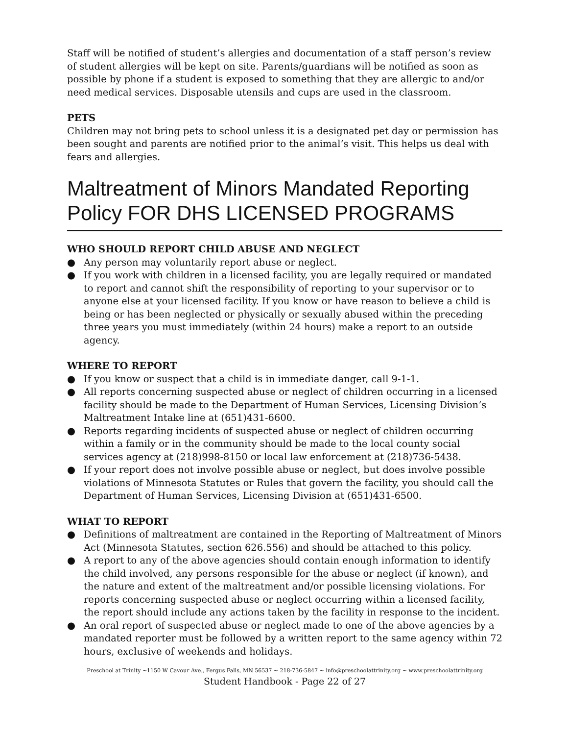Staff will be notified of student’s allergies and documentation of a staff person’s review of student allergies will be kept on site. Parents/guardians will be notified as soon as possible by phone if a student is exposed to something that they are allergic to and/or need medical services. Disposable utensils and cups are used in the classroom.
PETS
Children may not bring pets to school unless it is a designated pet day or permission has been sought and parents are notified prior to the animal’s visit. This helps us deal with fears and allergies.
Maltreatment of Minors Mandated Reporting Policy FOR DHS LICENSED PROGRAMS
WHO SHOULD REPORT CHILD ABUSE AND NEGLECT
● Any person may voluntarily report abuse or neglect.
● If you work with children in a licensed facility, you are legally required or mandated to report and cannot shift the responsibility of reporting to your supervisor or to anyone else at your licensed facility. If you know or have reason to believe a child is being or has been neglected or physically or sexually abused within the preceding three years you must immediately (within 24 hours) make a report to an outside agency.
WHERE TO REPORT
● If you know or suspect that a child is in immediate danger, call 9-1-1.
● All reports concerning suspected abuse or neglect of children occurring in a licensed facility should be made to the Department of Human Services, Licensing Division’s Maltreatment Intake line at (651)431-6600.
● Reports regarding incidents of suspected abuse or neglect of children occurring within a family or in the community should be made to the local county social services agency at (218)998-8150 or local law enforcement at (218)736-5438.
● If your report does not involve possible abuse or neglect, but does involve possible violations of Minnesota Statutes or Rules that govern the facility, you should call the Department of Human Services, Licensing Division at (651)431-6500.
WHAT TO REPORT
● Definitions of maltreatment are contained in the Reporting of Maltreatment of Minors Act (Minnesota Statutes, section 626.556) and should be attached to this policy.
● A report to any of the above agencies should contain enough information to identify the child involved, any persons responsible for the abuse or neglect (if known), and the nature and extent of the maltreatment and/or possible licensing violations. For reports concerning suspected abuse or neglect occurring within a licensed facility, the report should include any actions taken by the facility in response to the incident.
● An oral report of suspected abuse or neglect made to one of the above agencies by a mandated reporter must be followed by a written report to the same agency within 72 hours, exclusive of weekends and holidays.
Preschool at Trinity ~1150 W Cavour Ave., Fergus Falls, MN 56537 ~ 218-736-5847 ~ info@preschoolattrinity.org ~ www.preschoolattrinity.org
Student Handbook - Page 22 of 27